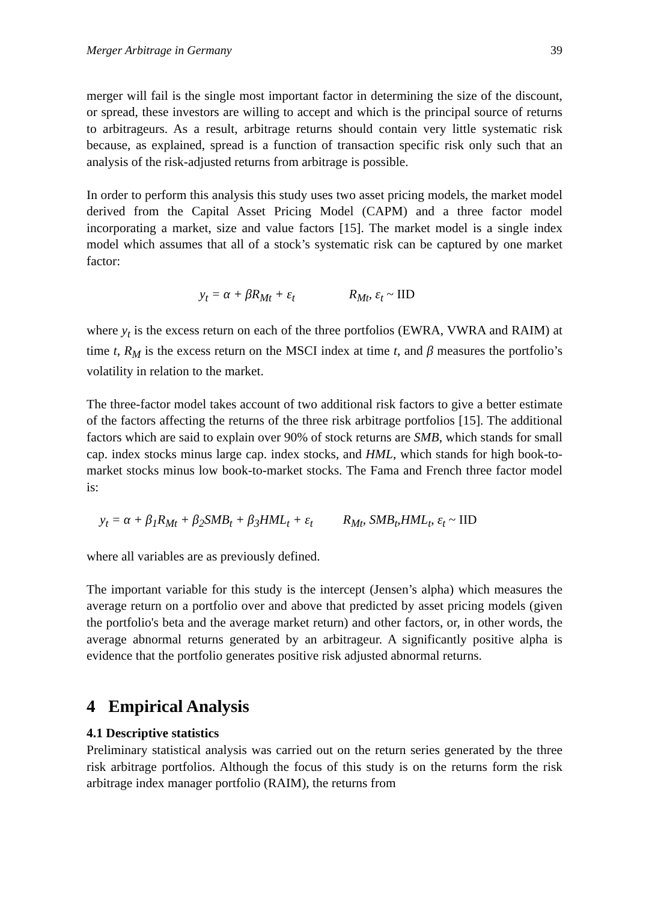Merger Arbitrage in Germany 39
merger will fail is the single most important factor in determining the size of the discount, or spread, these investors are willing to accept and which is the principal source of returns to arbitrageurs. As a result, arbitrage returns should contain very little systematic risk because, as explained, spread is a function of transaction specific risk only such that an analysis of the risk-adjusted returns from arbitrage is possible.
In order to perform this analysis this study uses two asset pricing models, the market model derived from the Capital Asset Pricing Model (CAPM) and a three factor model incorporating a market, size and value factors [15]. The market model is a single index model which assumes that all of a stock’s systematic risk can be captured by one market factor:
y<sub>t</sub> = α + βR<sub>Mt</sub> + ε<sub>t</sub> R<sub>Mt</sub>, ε<sub>t</sub> ~ IID
where y<sub>t</sub> is the excess return on each of the three portfolios (EWRA, VWRA and RAIM) at time t, R<sub>M</sub> is the excess return on the MSCI index at time t, and β measures the portfolio’s volatility in relation to the market.
The three-factor model takes account of two additional risk factors to give a better estimate of the factors affecting the returns of the three risk arbitrage portfolios [15]. The additional factors which are said to explain over 90% of stock returns are SMB, which stands for small cap. index stocks minus large cap. index stocks, and HML, which stands for high book-to-market stocks minus low book-to-market stocks. The Fama and French three factor model is:
y<sub>t</sub> = α + β<sub>1</sub>R<sub>Mt</sub> + β<sub>2</sub>SMB<sub>t</sub> + β<sub>3</sub>HML<sub>t</sub> + ε<sub>t</sub> R<sub>Mt</sub>, SMB<sub>t</sub>,HML<sub>t</sub>, ε<sub>t</sub> ~ IID
where all variables are as previously defined.
The important variable for this study is the intercept (Jensen’s alpha) which measures the average return on a portfolio over and above that predicted by asset pricing models (given the portfolio's beta and the average market return) and other factors, or, in other words, the average abnormal returns generated by an arbitrageur. A significantly positive alpha is evidence that the portfolio generates positive risk adjusted abnormal returns.
4 Empirical Analysis
4.1 Descriptive statistics
Preliminary statistical analysis was carried out on the return series generated by the three risk arbitrage portfolios. Although the focus of this study is on the returns form the risk arbitrage index manager portfolio (RAIM), the returns from